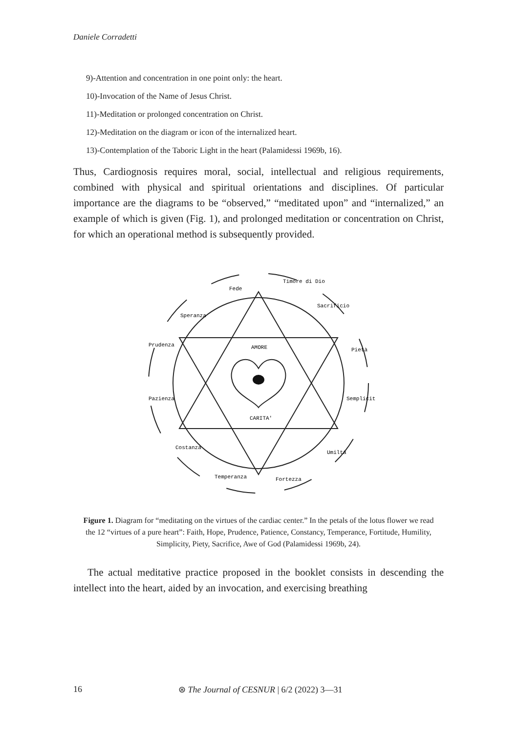Daniele Corradetti
9)-Attention and concentration in one point only: the heart.
10)-Invocation of the Name of Jesus Christ.
11)-Meditation or prolonged concentration on Christ.
12)-Meditation on the diagram or icon of the internalized heart.
13)-Contemplation of the Taboric Light in the heart (Palamidessi 1969b, 16).
Thus, Cardiognosis requires moral, social, intellectual and religious requirements, combined with physical and spiritual orientations and disciplines. Of particular importance are the diagrams to be “observed,” “meditated upon” and “internalized,” an example of which is given (Fig. 1), and prolonged meditation or concentration on Christ, for which an operational method is subsequently provided.
AMORE
CARITA'
Fede
Timore di Dio
Sacrificio
Pietà
Semplicità
Umiltà
Fortezza
Temperanza
Costanza
Pazienza
Prudenza
Speranza
Figure 1. Diagram for “meditating on the virtues of the cardiac center.” In the petals of the lotus flower we read the 12 “virtues of a pure heart”: Faith, Hope, Prudence, Patience, Constancy, Temperance, Fortitude, Humility, Simplicity, Piety, Sacrifice, Awe of God (Palamidessi 1969b, 24).
The actual meditative practice proposed in the booklet consists in descending the intellect into the heart, aided by an invocation, and exercising breathing
16 ⊛ The Journal of CESNUR | 6/2 (2022) 3—31